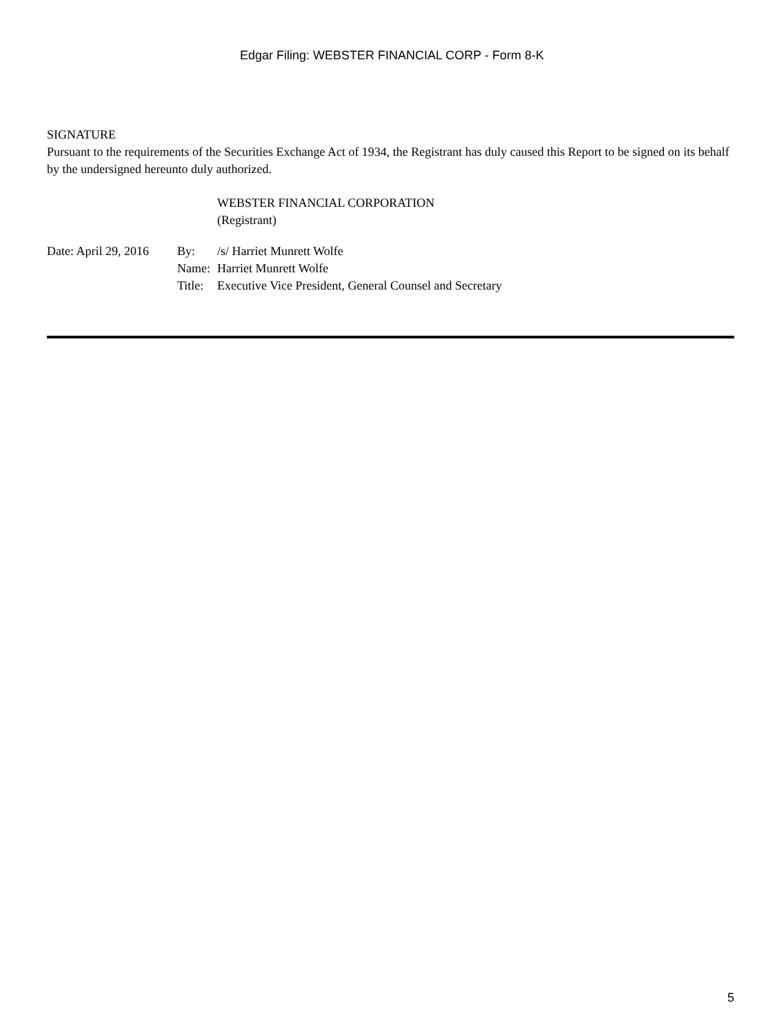Edgar Filing: WEBSTER FINANCIAL CORP - Form 8-K
SIGNATURE
Pursuant to the requirements of the Securities Exchange Act of 1934, the Registrant has duly caused this Report to be signed on its behalf by the undersigned hereunto duly authorized.
WEBSTER FINANCIAL CORPORATION
(Registrant)
| Date: April 29, 2016 | By: | /s/ Harriet Munrett Wolfe |
| | Name: | Harriet Munrett Wolfe |
| | Title: | Executive Vice President, General Counsel and Secretary |
5